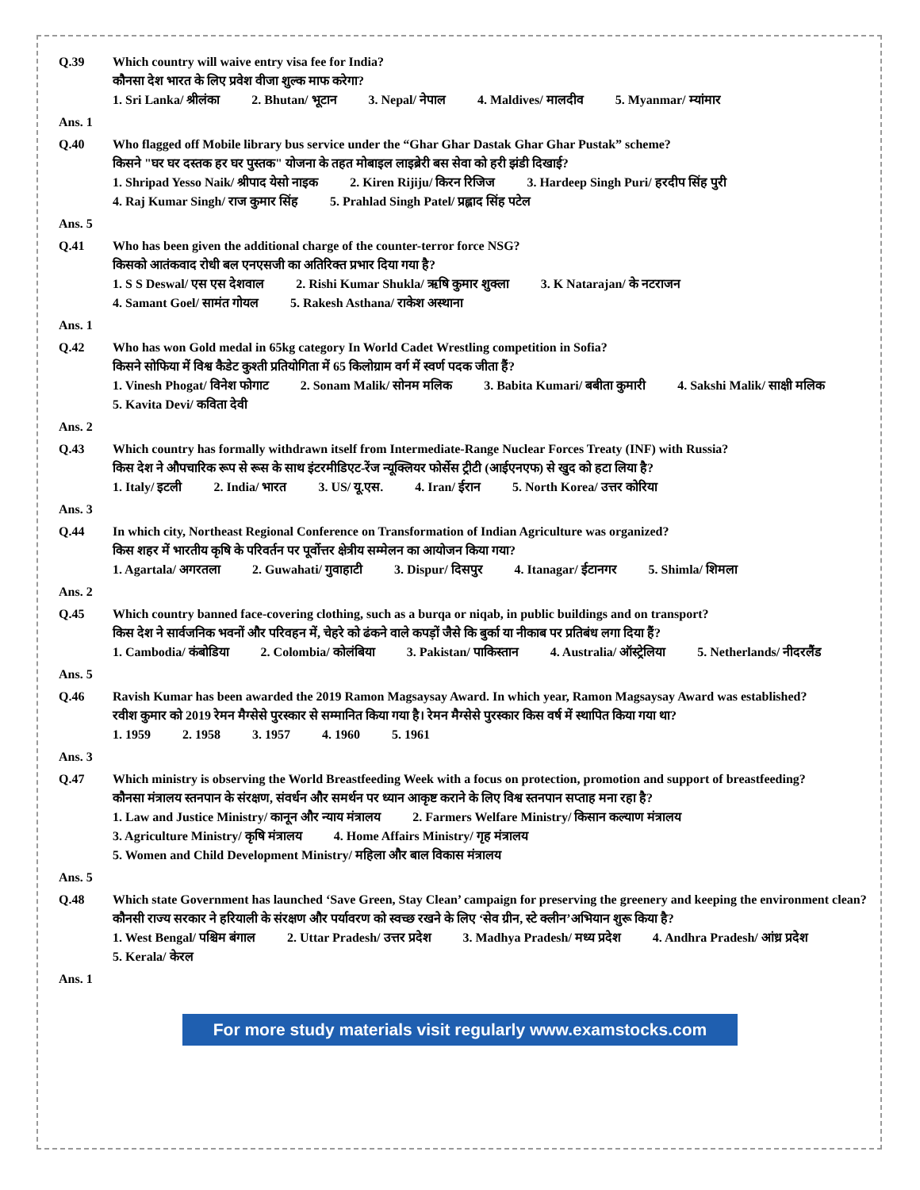| Q.39 | Which country will waive entry visa fee for India? कौनसा देश भारत के लिए प्रवेश वीजा शुल्क माफ करेगा? 1. Sri Lanka/ श्रीलंका 2. Bhutan/ भूटान 3. Nepal/ नेपाल 4. Maldives/ मालदीव 5. Myanmar/ म्यांमार |
| Ans. 1 | |
| Q.40 | Who flagged off Mobile library bus service under the “Ghar Ghar Dastak Ghar Ghar Pustak” scheme? किसने "घर घर दस्तक हर घर पुस्तक" योजना के तहत मोबाइल लाइब्रेरी बस सेवा को हरी झंडी दिखाई? 1. Shripad Yesso Naik/ श्रीपाद येसो नाइक 2. Kiren Rijiju/ किरन रिजिज 3. Hardeep Singh Puri/ हरदीप सिंह पुरी 4. Raj Kumar Singh/ राज कुमार सिंह 5. Prahlad Singh Patel/ प्रह्लाद सिंह पटेल |
| Ans. 5 | |
| Q.41 | Who has been given the additional charge of the counter-terror force NSG? किसको आतंकवाद रोधी बल एनएसजी का अतिरिक्त प्रभार दिया गया है? 1. S S Deswal/ एस एस देशवाल 2. Rishi Kumar Shukla/ ऋषि कुमार शुक्ला 3. K Natarajan/ के नटराजन 4. Samant Goel/ सामंत गोयल 5. Rakesh Asthana/ राकेश अस्थाना |
| Ans. 1 | |
| Q.42 | Who has won Gold medal in 65kg category In World Cadet Wrestling competition in Sofia? किसने सोफिया में विश्व कैडेट कुश्ती प्रतियोगिता में 65 किलोग्राम वर्ग में स्वर्ण पदक जीता हैं? 1. Vinesh Phogat/ विनेश फोगाट 2. Sonam Malik/ सोनम मलिक 3. Babita Kumari/ बबीता कुमारी 4. Sakshi Malik/ साक्षी मलिक 5. Kavita Devi/ कविता देवी |
| Ans. 2 | |
| Q.43 | Which country has formally withdrawn itself from Intermediate-Range Nuclear Forces Treaty (INF) with Russia? किस देश ने औपचारिक रूप से रूस के साथ इंटरमीडिएट-रेंज न्यूक्लियर फोर्सेस ट्रीटी (आईएनएफ) से खुद को हटा लिया है? 1. Italy/ इटली 2. India/ भारत 3. US/ यू.एस. 4. Iran/ ईरान 5. North Korea/ उत्तर कोरिया |
| Ans. 3 | |
| Q.44 | In which city, Northeast Regional Conference on Transformation of Indian Agriculture was organized? किस शहर में भारतीय कृषि के परिवर्तन पर पूर्वोत्तर क्षेत्रीय सम्मेलन का आयोजन किया गया? 1. Agartala/ अगरतला 2. Guwahati/ गुवाहाटी 3. Dispur/ दिसपुर 4. Itanagar/ ईटानगर 5. Shimla/ शिमला |
| Ans. 2 | |
| Q.45 | Which country banned face-covering clothing, such as a burqa or niqab, in public buildings and on transport? किस देश ने सार्वजनिक भवनों और परिवहन में, चेहरे को ढंकने वाले कपड़ों जैसे कि बुर्का या नीकाब पर प्रतिबंध लगा दिया हैं? 1. Cambodia/ कंबोडिया 2. Colombia/ कोलंबिया 3. Pakistan/ पाकिस्तान 4. Australia/ ऑस्ट्रेलिया 5. Netherlands/ नीदरलैंड |
| Ans. 5 | |
| Q.46 | Ravish Kumar has been awarded the 2019 Ramon Magsaysay Award. In which year, Ramon Magsaysay Award was established? रवीश कुमार को 2019 रेमन मैग्सेसे पुरस्कार से सम्मानित किया गया है। रेमन मैग्सेसे पुरस्कार किस वर्ष में स्थापित किया गया था? 1. 1959 2. 1958 3. 1957 4. 1960 5. 1961 |
| Ans. 3 | |
| Q.47 | Which ministry is observing the World Breastfeeding Week with a focus on protection, promotion and support of breastfeeding? कौनसा मंत्रालय स्तनपान के संरक्षण, संवर्धन और समर्थन पर ध्यान आकृष्ट कराने के लिए विश्व स्तनपान सप्ताह मना रहा है? 1. Law and Justice Ministry/ कानून और न्याय मंत्रालय 2. Farmers Welfare Ministry/ किसान कल्याण मंत्रालय 3. Agriculture Ministry/ कृषि मंत्रालय 4. Home Affairs Ministry/ गृह मंत्रालय 5. Women and Child Development Ministry/ महिला और बाल विकास मंत्रालय |
| Ans. 5 | |
| Q.48 | Which state Government has launched ‘Save Green, Stay Clean’ campaign for preserving the greenery and keeping the environment clean? कौनसी राज्य सरकार ने हरियाली के संरक्षण और पर्यावरण को स्वच्छ रखने के लिए ‘सेव ग्रीन, स्टे क्लीन’अभियान शुरू किया है? 1. West Bengal/ पश्चिम बंगाल 2. Uttar Pradesh/ उत्तर प्रदेश 3. Madhya Pradesh/ मध्य प्रदेश 4. Andhra Pradesh/ आंध्र प्रदेश 5. Kerala/ केरल |
| Ans. 1 | |
For more study materials visit regularly www.examstocks.com